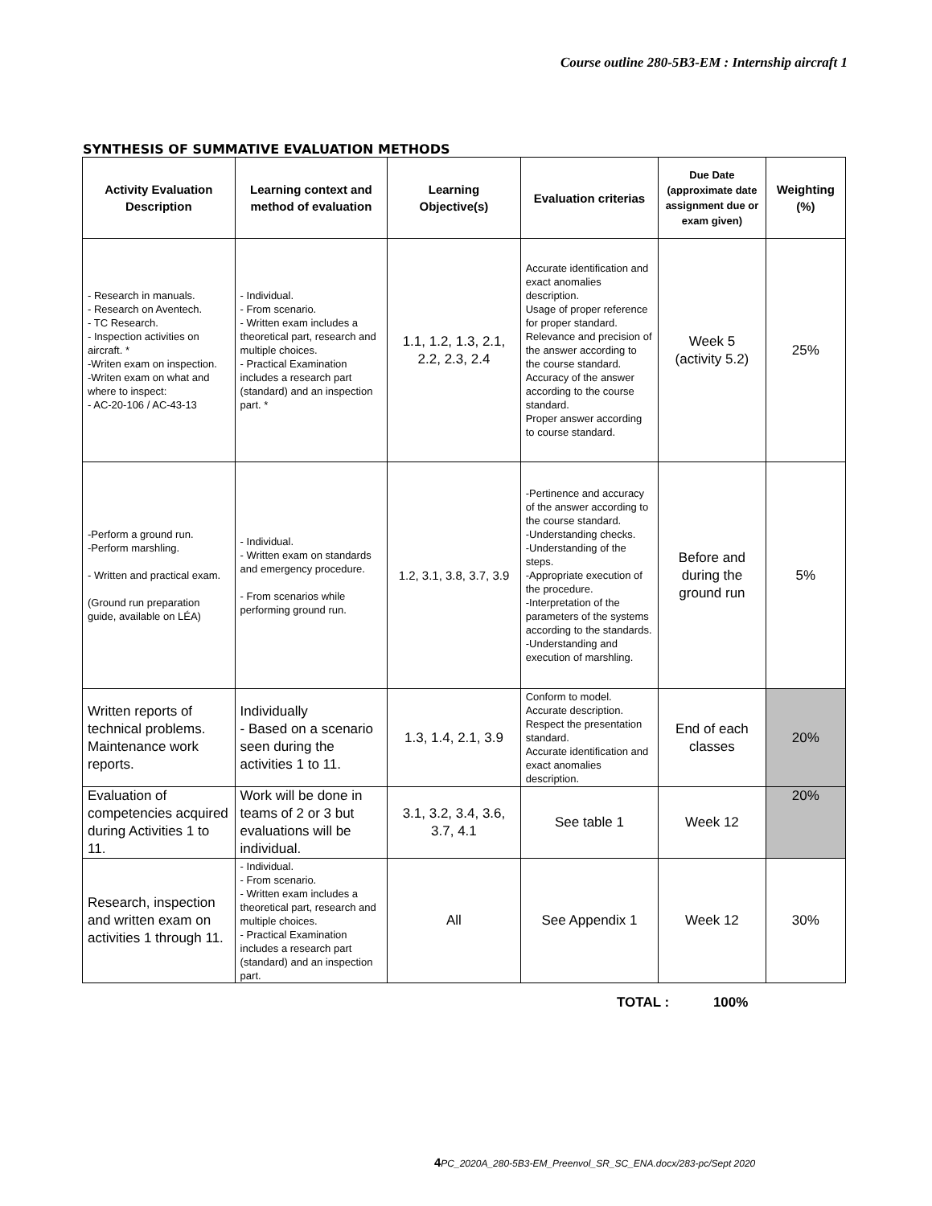Course outline 280-5B3-EM : Internship aircraft 1
SYNTHESIS OF SUMMATIVE EVALUATION METHODS
| Activity Evaluation Description | Learning context and method of evaluation | Learning Objective(s) | Evaluation criterias | Due Date (approximate date assignment due or exam given) | Weighting (%) |
| --- | --- | --- | --- | --- | --- |
| - Research in manuals. - Research on Aventech. - TC Research. - Inspection activities on aircraft. * -Writen exam on inspection. -Writen exam on what and where to inspect: - AC-20-106 / AC-43-13 | - Individual. - From scenario. - Written exam includes a theoretical part, research and multiple choices. - Practical Examination includes a research part (standard) and an inspection part. * | 1.1, 1.2, 1.3, 2.1, 2.2, 2.3, 2.4 | Accurate identification and exact anomalies description. Usage of proper reference for proper standard. Relevance and precision of the answer according to the course standard. Accuracy of the answer according to the course standard. Proper answer according to course standard. | Week 5 (activity 5.2) | 25% |
| -Perform a ground run. -Perform marshling. - Written and practical exam. (Ground run preparation guide, available on LÉA) | - Individual. - Written exam on standards and emergency procedure. - From scenarios while performing ground run. | 1.2, 3.1, 3.8, 3.7, 3.9 | -Pertinence and accuracy of the answer according to the course standard. -Understanding checks. -Understanding of the steps. -Appropriate execution of the procedure. -Interpretation of the parameters of the systems according to the standards. -Understanding and execution of marshling. | Before and during the ground run | 5% |
| Written reports of technical problems. Maintenance work reports. | Individually - Based on a scenario seen during the activities 1 to 11. | 1.3, 1.4, 2.1, 3.9 | Conform to model. Accurate description. Respect the presentation standard. Accurate identification and exact anomalies description. | End of each classes | 20% |
| Evaluation of competencies acquired during Activities 1 to 11. | Work will be done in teams of 2 or 3 but evaluations will be individual. | 3.1, 3.2, 3.4, 3.6, 3.7, 4.1 | See table 1 | Week 12 | 20% |
| Research, inspection and written exam on activities 1 through 11. | - Individual. - From scenario. - Written exam includes a theoretical part, research and multiple choices. - Practical Examination includes a research part (standard) and an inspection part. | All | See Appendix 1 | Week 12 | 30% |
TOTAL : 100%
4 PC_2020A_280-5B3-EM_Preenvol_SR_SC_ENA.docx/283-pc/Sept 2020